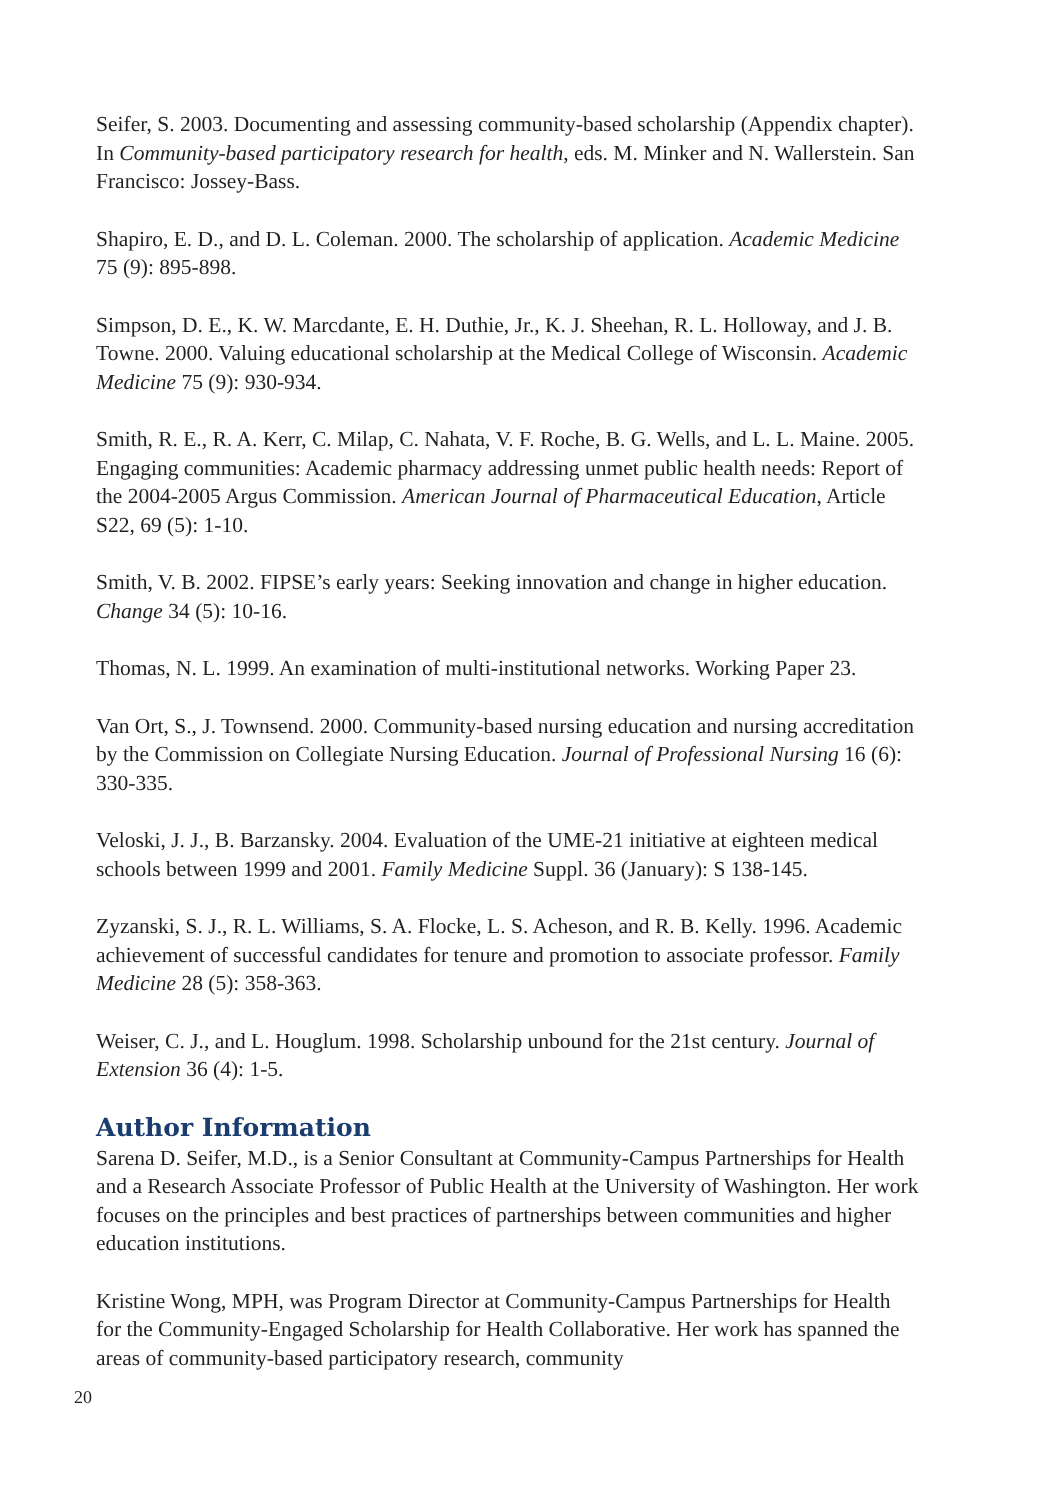Seifer, S. 2003. Documenting and assessing community-based scholarship (Appendix chapter). In Community-based participatory research for health, eds. M. Minker and N. Wallerstein. San Francisco: Jossey-Bass.
Shapiro, E. D., and D. L. Coleman. 2000. The scholarship of application. Academic Medicine 75 (9): 895-898.
Simpson, D. E., K. W. Marcdante, E. H. Duthie, Jr., K. J. Sheehan, R. L. Holloway, and J. B. Towne. 2000. Valuing educational scholarship at the Medical College of Wisconsin. Academic Medicine 75 (9): 930-934.
Smith, R. E., R. A. Kerr, C. Milap, C. Nahata, V. F. Roche, B. G. Wells, and L. L. Maine. 2005. Engaging communities: Academic pharmacy addressing unmet public health needs: Report of the 2004-2005 Argus Commission. American Journal of Pharmaceutical Education, Article S22, 69 (5): 1-10.
Smith, V. B. 2002. FIPSE’s early years: Seeking innovation and change in higher education. Change 34 (5): 10-16.
Thomas, N. L. 1999. An examination of multi-institutional networks. Working Paper 23.
Van Ort, S., J. Townsend. 2000. Community-based nursing education and nursing accreditation by the Commission on Collegiate Nursing Education. Journal of Professional Nursing 16 (6): 330-335.
Veloski, J. J., B. Barzansky. 2004. Evaluation of the UME-21 initiative at eighteen medical schools between 1999 and 2001. Family Medicine Suppl. 36 (January): S 138-145.
Zyzanski, S. J., R. L. Williams, S. A. Flocke, L. S. Acheson, and R. B. Kelly. 1996. Academic achievement of successful candidates for tenure and promotion to associate professor. Family Medicine 28 (5): 358-363.
Weiser, C. J., and L. Houglum. 1998. Scholarship unbound for the 21st century. Journal of Extension 36 (4): 1-5.
Author Information
Sarena D. Seifer, M.D., is a Senior Consultant at Community-Campus Partnerships for Health and a Research Associate Professor of Public Health at the University of Washington. Her work focuses on the principles and best practices of partnerships between communities and higher education institutions.
Kristine Wong, MPH, was Program Director at Community-Campus Partnerships for Health for the Community-Engaged Scholarship for Health Collaborative. Her work has spanned the areas of community-based participatory research, community
20